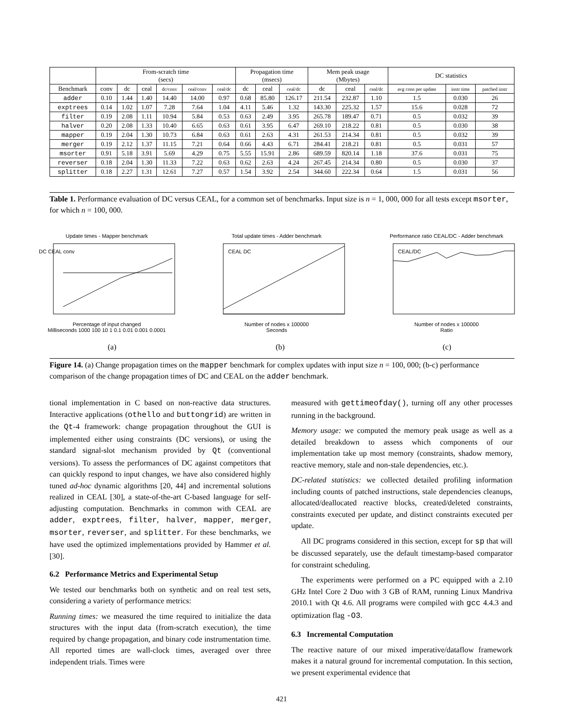| | From-scratch time (secs) | | | | | | Propagation time (msecs) | | | Mem peak usage (Mbytes) | | | DC statistics | | |
| --- | --- | --- | --- | --- | --- | --- | --- | --- | --- | --- | --- | --- | --- | --- | --- |
| Benchmark | conv | dc | ceal | dc/conv | ceal/conv | ceal/dc | dc | ceal | ceal/dc | dc | ceal | ceal/dc | avg cons per update | instr time | patched instr |
| adder | 0.10 | 1.44 | 1.40 | 14.40 | 14.00 | 0.97 | 0.68 | 85.80 | 126.17 | 211.54 | 232.87 | 1.10 | 1.5 | 0.030 | 26 |
| exptrees | 0.14 | 1.02 | 1.07 | 7.28 | 7.64 | 1.04 | 4.11 | 5.46 | 1.32 | 143.30 | 225.32 | 1.57 | 15.6 | 0.028 | 72 |
| filter | 0.19 | 2.08 | 1.11 | 10.94 | 5.84 | 0.53 | 0.63 | 2.49 | 3.95 | 265.78 | 189.47 | 0.71 | 0.5 | 0.032 | 39 |
| halver | 0.20 | 2.08 | 1.33 | 10.40 | 6.65 | 0.63 | 0.61 | 3.95 | 6.47 | 269.10 | 218.22 | 0.81 | 0.5 | 0.030 | 38 |
| mapper | 0.19 | 2.04 | 1.30 | 10.73 | 6.84 | 0.63 | 0.61 | 2.63 | 4.31 | 261.53 | 214.34 | 0.81 | 0.5 | 0.032 | 39 |
| merger | 0.19 | 2.12 | 1.37 | 11.15 | 7.21 | 0.64 | 0.66 | 4.43 | 6.71 | 284.41 | 218.21 | 0.81 | 0.5 | 0.031 | 57 |
| msorter | 0.91 | 5.18 | 3.91 | 5.69 | 4.29 | 0.75 | 5.55 | 15.91 | 2.86 | 689.59 | 820.14 | 1.18 | 37.6 | 0.031 | 75 |
| reverser | 0.18 | 2.04 | 1.30 | 11.33 | 7.22 | 0.63 | 0.62 | 2.63 | 4.24 | 267.45 | 214.34 | 0.80 | 0.5 | 0.030 | 37 |
| splitter | 0.18 | 2.27 | 1.31 | 12.61 | 7.27 | 0.57 | 1.54 | 3.92 | 2.54 | 344.60 | 222.34 | 0.64 | 1.5 | 0.031 | 56 |
Table 1. Performance evaluation of DC versus CEAL, for a common set of benchmarks. Input size is n = 1, 000, 000 for all tests except msorter, for which n = 100, 000.
Update times - Mapper benchmark
DC CEAL conv
Percentage of input changed
Milliseconds 1000 100 10 1 0.1 0.01 0.001 0.0001
Total update times - Adder benchmark
CEAL DC
Number of nodes x 100000
Seconds
Performance ratio CEAL/DC - Adder benchmark
CEAL/DC
Number of nodes x 100000
Ratio
(a) (b) (c)
Figure 14. (a) Change propagation times on the mapper benchmark for complex updates with input size n = 100, 000; (b-c) performance comparison of the change propagation times of DC and CEAL on the adder benchmark.
tional implementation in C based on non-reactive data structures. Interactive applications (othello and buttongrid) are written in the Qt-4 framework: change propagation throughout the GUI is implemented either using constraints (DC versions), or using the standard signal-slot mechanism provided by Qt (conventional versions). To assess the performances of DC against competitors that can quickly respond to input changes, we have also considered highly tuned ad-hoc dynamic algorithms [20, 44] and incremental solutions realized in CEAL [30], a state-of-the-art C-based language for self-adjusting computation. Benchmarks in common with CEAL are adder, exptrees, filter, halver, mapper, merger, msorter, reverser, and splitter. For these benchmarks, we have used the optimized implementations provided by Hammer et al. [30].
6.2 Performance Metrics and Experimental Setup
We tested our benchmarks both on synthetic and on real test sets, considering a variety of performance metrics:
Running times: we measured the time required to initialize the data structures with the input data (from-scratch execution), the time required by change propagation, and binary code instrumentation time. All reported times are wall-clock times, averaged over three independent trials. Times were
measured with gettimeofday(), turning off any other processes running in the background.
Memory usage: we computed the memory peak usage as well as a detailed breakdown to assess which components of our implementation take up most memory (constraints, shadow memory, reactive memory, stale and non-stale dependencies, etc.).
DC-related statistics: we collected detailed profiling information including counts of patched instructions, stale dependencies cleanups, allocated/deallocated reactive blocks, created/deleted constraints, constraints executed per update, and distinct constraints executed per update.
All DC programs considered in this section, except for sp that will be discussed separately, use the default timestamp-based comparator for constraint scheduling.
The experiments were performed on a PC equipped with a 2.10 GHz Intel Core 2 Duo with 3 GB of RAM, running Linux Mandriva 2010.1 with Qt 4.6. All programs were compiled with gcc 4.4.3 and optimization flag -O3.
6.3 Incremental Computation
The reactive nature of our mixed imperative/dataflow framework makes it a natural ground for incremental computation. In this section, we present experimental evidence that
421